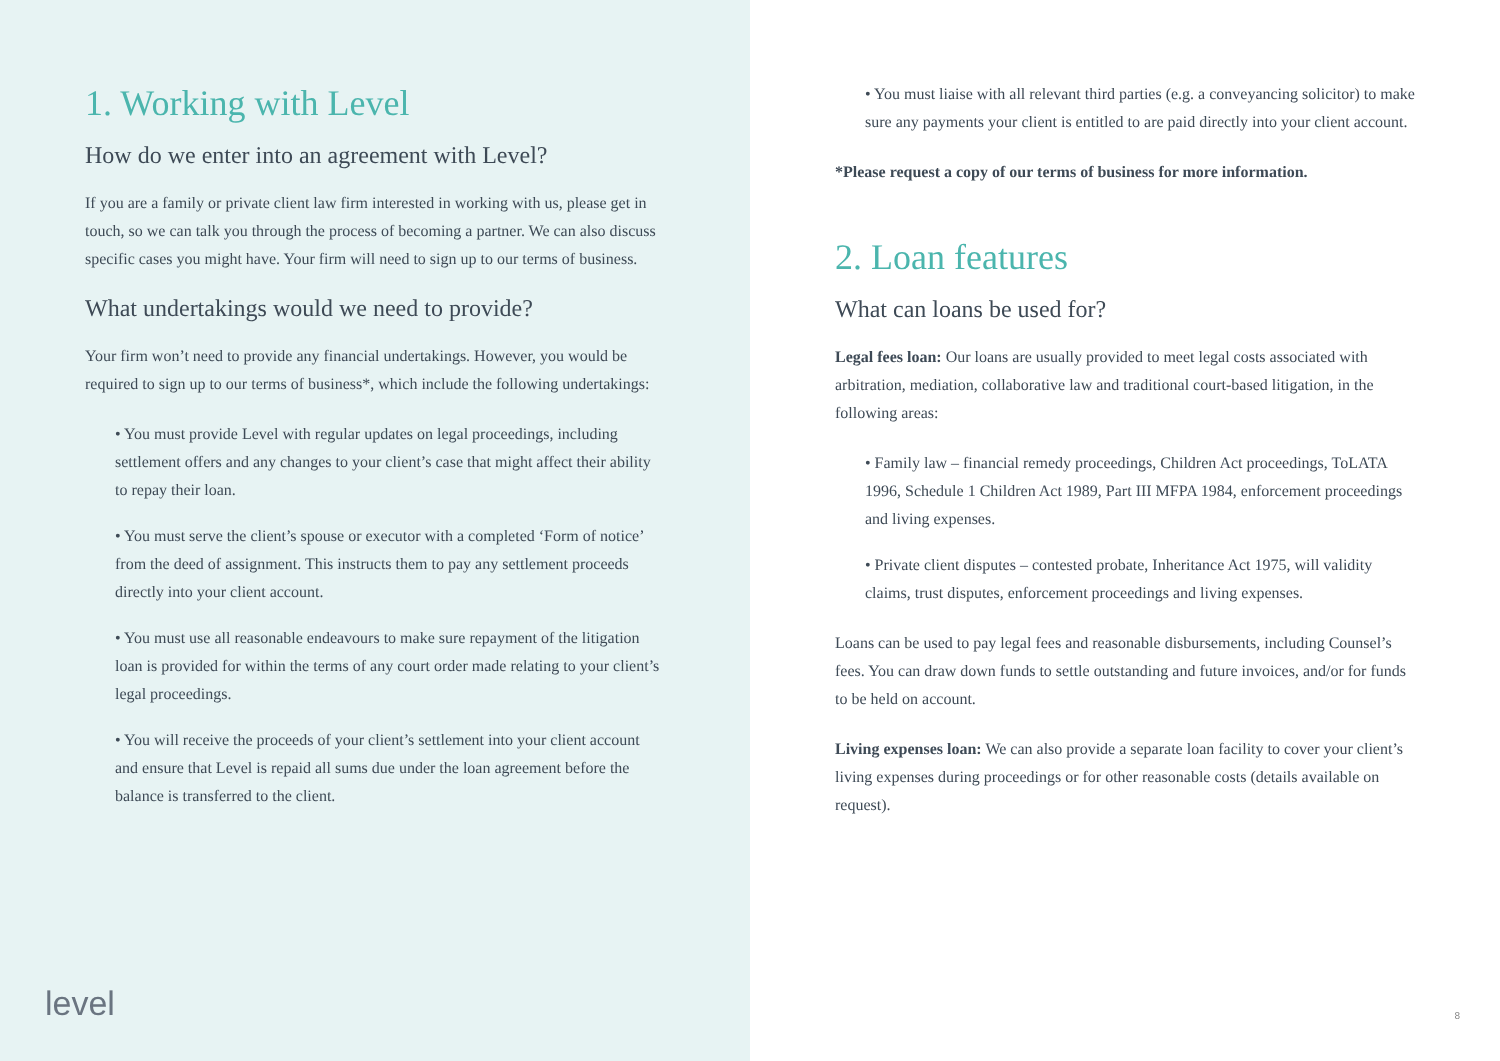1. Working with Level
How do we enter into an agreement with Level?
If you are a family or private client law firm interested in working with us, please get in touch, so we can talk you through the process of becoming a partner. We can also discuss specific cases you might have. Your firm will need to sign up to our terms of business.
What undertakings would we need to provide?
Your firm won’t need to provide any financial undertakings. However, you would be required to sign up to our terms of business*, which include the following undertakings:
• You must provide Level with regular updates on legal proceedings, including settlement offers and any changes to your client’s case that might affect their ability to repay their loan.
• You must serve the client’s spouse or executor with a completed ‘Form of notice’ from the deed of assignment. This instructs them to pay any settlement proceeds directly into your client account.
• You must use all reasonable endeavours to make sure repayment of the litigation loan is provided for within the terms of any court order made relating to your client’s legal proceedings.
• You will receive the proceeds of your client’s settlement into your client account and ensure that Level is repaid all sums due under the loan agreement before the balance is transferred to the client.
level
• You must liaise with all relevant third parties (e.g. a conveyancing solicitor) to make sure any payments your client is entitled to are paid directly into your client account.
*Please request a copy of our terms of business for more information.
2. Loan features
What can loans be used for?
Legal fees loan: Our loans are usually provided to meet legal costs associated with arbitration, mediation, collaborative law and traditional court-based litigation, in the following areas:
• Family law – financial remedy proceedings, Children Act proceedings, ToLATA 1996, Schedule 1 Children Act 1989, Part III MFPA 1984, enforcement proceedings and living expenses.
• Private client disputes – contested probate, Inheritance Act 1975, will validity claims, trust disputes, enforcement proceedings and living expenses.
Loans can be used to pay legal fees and reasonable disbursements, including Counsel’s fees. You can draw down funds to settle outstanding and future invoices, and/or for funds to be held on account.
Living expenses loan: We can also provide a separate loan facility to cover your client’s living expenses during proceedings or for other reasonable costs (details available on request).
8